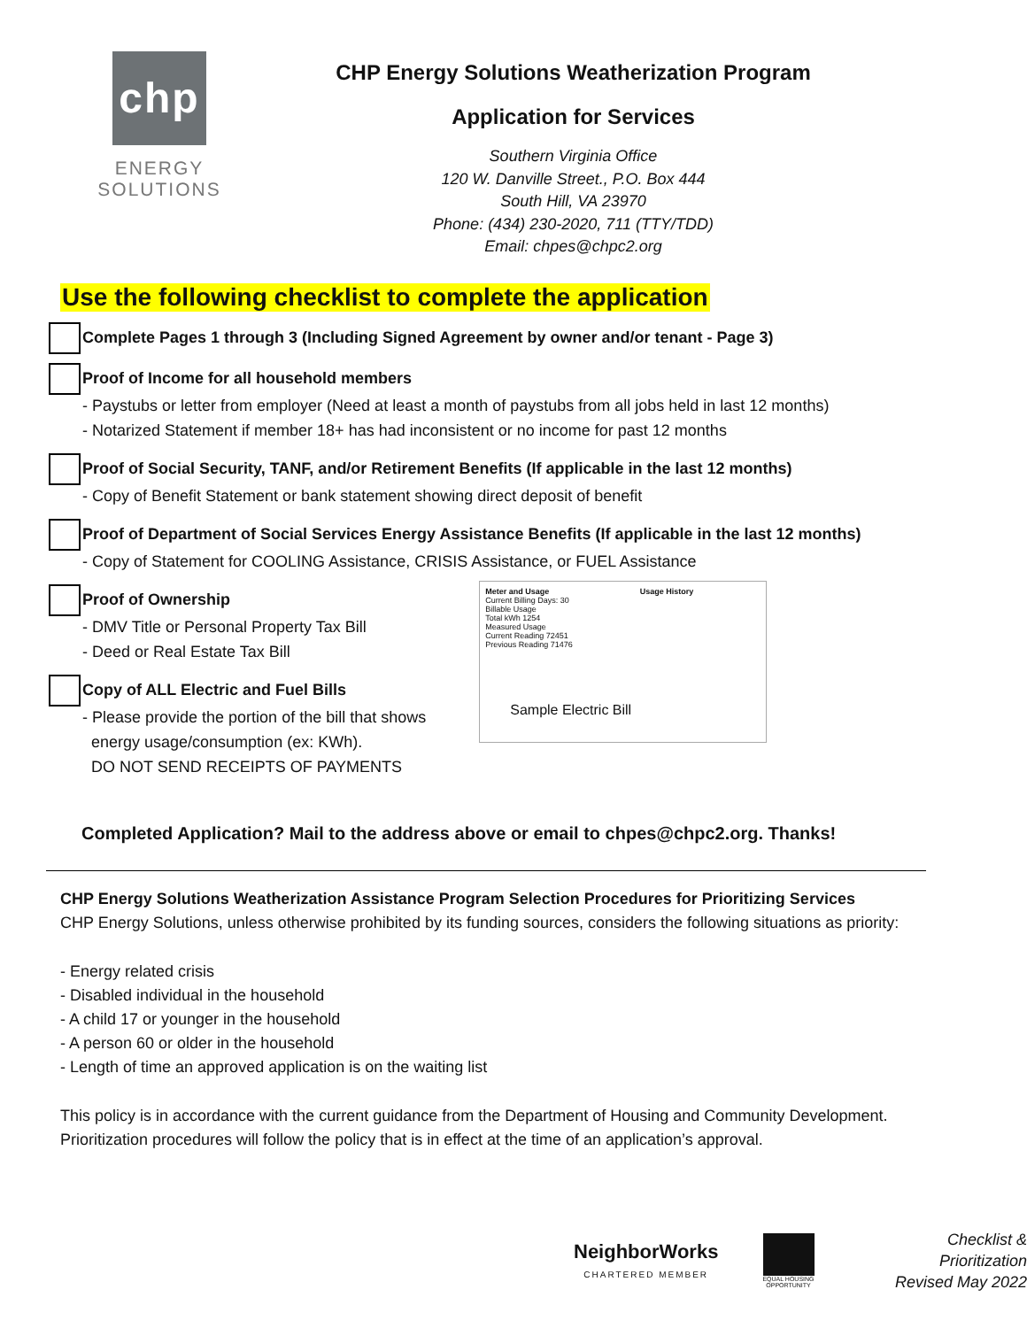chp
ENERGY
SOLUTIONS
CHP Energy Solutions Weatherization Program
Application for Services
Southern Virginia Office
120 W. Danville Street., P.O. Box 444
South Hill, VA 23970
Phone: (434) 230-2020, 711 (TTY/TDD)
Email: chpes@chpc2.org
Use the following checklist to complete the application
Complete Pages 1 through 3 (Including Signed Agreement by owner and/or tenant - Page 3)
Proof of Income for all household members
- Paystubs or letter from employer (Need at least a month of paystubs from all jobs held in last 12 months)
- Notarized Statement if member 18+ has had inconsistent or no income for past 12 months
Proof of Social Security, TANF, and/or Retirement Benefits (If applicable in the last 12 months)
- Copy of Benefit Statement or bank statement showing direct deposit of benefit
Proof of Department of Social Services Energy Assistance Benefits (If applicable in the last 12 months)
- Copy of Statement for COOLING Assistance, CRISIS Assistance, or FUEL Assistance
Proof of Ownership
- DMV Title or Personal Property Tax Bill
- Deed or Real Estate Tax Bill
Copy of ALL Electric and Fuel Bills
- Please provide the portion of the bill that shows
energy usage/consumption (ex: KWh).
DO NOT SEND RECEIPTS OF PAYMENTS
Meter and Usage Usage History
Current Billing Days: 30
Billable Usage
Total kWh 1254
Measured Usage
Current Reading 72451
Previous Reading 71476
Sample Electric Bill
Completed Application? Mail to the address above or email to chpes@chpc2.org. Thanks!
CHP Energy Solutions Weatherization Assistance Program Selection Procedures for Prioritizing Services
CHP Energy Solutions, unless otherwise prohibited by its funding sources, considers the following situations as priority:
- Energy related crisis
- Disabled individual in the household
- A child 17 or younger in the household
- A person 60 or older in the household
- Length of time an approved application is on the waiting list
This policy is in accordance with the current guidance from the Department of Housing and Community Development. Prioritization procedures will follow the policy that is in effect at the time of an application’s approval.
NeighborWorks
CHARTERED MEMBER
EQUAL HOUSING OPPORTUNITY
Checklist & Prioritization
Revised May 2022